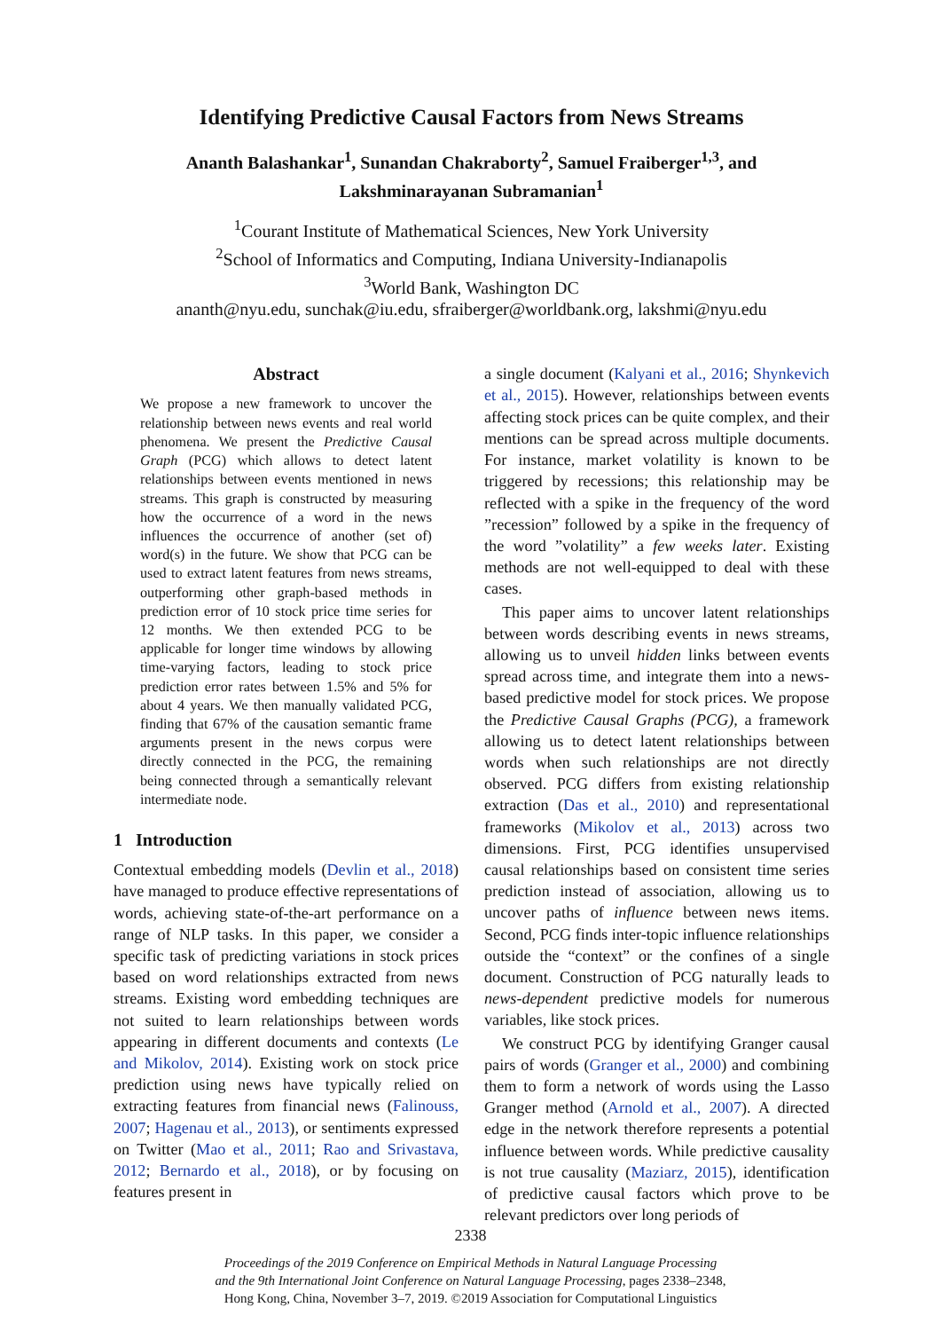Identifying Predictive Causal Factors from News Streams
Ananth Balashankar<sup>1</sup>, Sunandan Chakraborty<sup>2</sup>, Samuel Fraiberger<sup>1,3</sup>, and
Lakshminarayanan Subramanian<sup>1</sup>
<sup>1</sup> Courant Institute of Mathematical Sciences, New York University
<sup>2</sup> School of Informatics and Computing, Indiana University-Indianapolis
<sup>3</sup> World Bank, Washington DC
ananth@nyu.edu, sunchak@iu.edu, sfraiberger@worldbank.org, lakshmi@nyu.edu
Abstract
We propose a new framework to uncover the relationship between news events and real world phenomena. We present the Predictive Causal Graph (PCG) which allows to detect latent relationships between events mentioned in news streams. This graph is constructed by measuring how the occurrence of a word in the news influences the occurrence of another (set of) word(s) in the future. We show that PCG can be used to extract latent features from news streams, outperforming other graph-based methods in prediction error of 10 stock price time series for 12 months. We then extended PCG to be applicable for longer time windows by allowing time-varying factors, leading to stock price prediction error rates between 1.5% and 5% for about 4 years. We then manually validated PCG, finding that 67% of the causation semantic frame arguments present in the news corpus were directly connected in the PCG, the remaining being connected through a semantically relevant intermediate node.
1 Introduction
Contextual embedding models (Devlin et al., 2018) have managed to produce effective representations of words, achieving state-of-the-art performance on a range of NLP tasks. In this paper, we consider a specific task of predicting variations in stock prices based on word relationships extracted from news streams. Existing word embedding techniques are not suited to learn relationships between words appearing in different documents and contexts (Le and Mikolov, 2014). Existing work on stock price prediction using news have typically relied on extracting features from financial news (Falinouss, 2007; Hagenau et al., 2013), or sentiments expressed on Twitter (Mao et al., 2011; Rao and Srivastava, 2012; Bernardo et al., 2018), or by focusing on features present in
a single document (Kalyani et al., 2016; Shynkevich et al., 2015). However, relationships between events affecting stock prices can be quite complex, and their mentions can be spread across multiple documents. For instance, market volatility is known to be triggered by recessions; this relationship may be reflected with a spike in the frequency of the word ”recession” followed by a spike in the frequency of the word ”volatility” a few weeks later. Existing methods are not well-equipped to deal with these cases.
This paper aims to uncover latent relationships between words describing events in news streams, allowing us to unveil hidden links between events spread across time, and integrate them into a news-based predictive model for stock prices. We propose the Predictive Causal Graphs (PCG), a framework allowing us to detect latent relationships between words when such relationships are not directly observed. PCG differs from existing relationship extraction (Das et al., 2010) and representational frameworks (Mikolov et al., 2013) across two dimensions. First, PCG identifies unsupervised causal relationships based on consistent time series prediction instead of association, allowing us to uncover paths of influence between news items. Second, PCG finds inter-topic influence relationships outside the “context” or the confines of a single document. Construction of PCG naturally leads to news-dependent predictive models for numerous variables, like stock prices.
We construct PCG by identifying Granger causal pairs of words (Granger et al., 2000) and combining them to form a network of words using the Lasso Granger method (Arnold et al., 2007). A directed edge in the network therefore represents a potential influence between words. While predictive causality is not true causality (Maziarz, 2015), identification of predictive causal factors which prove to be relevant predictors over long periods of
2338
Proceedings of the 2019 Conference on Empirical Methods in Natural Language Processing
and the 9th International Joint Conference on Natural Language Processing, pages 2338–2348,
Hong Kong, China, November 3–7, 2019. ©2019 Association for Computational Linguistics